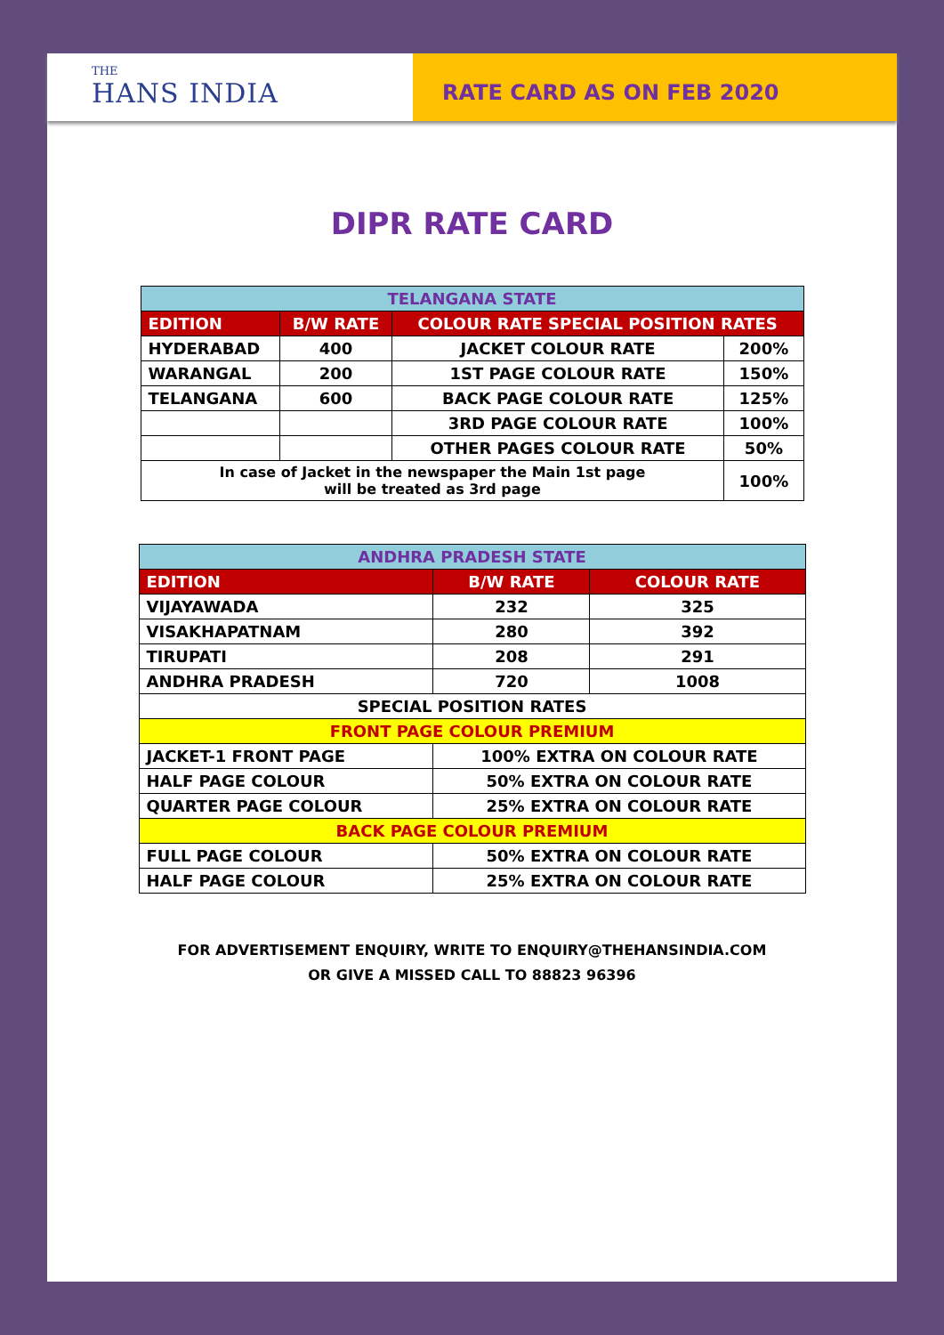THE
HANS INDIA
RATE CARD AS ON FEB 2020
DIPR RATE CARD
| TELANGANA STATE | | | |
| --- | --- | --- | --- |
| EDITION | B/W RATE | COLOUR RATE SPECIAL POSITION RATES | |
| HYDERABAD | 400 | JACKET COLOUR RATE | 200% |
| WARANGAL | 200 | 1ST PAGE COLOUR RATE | 150% |
| TELANGANA | 600 | BACK PAGE COLOUR RATE | 125% |
| | | 3RD PAGE COLOUR RATE | 100% |
| | | OTHER PAGES COLOUR RATE | 50% |
| In case of Jacket in the newspaper the Main 1st page will be treated as 3rd page | | | 100% |
| ANDHRA PRADESH STATE | | |
| --- | --- | --- |
| EDITION | B/W RATE | COLOUR RATE |
| VIJAYAWADA | 232 | 325 |
| VISAKHAPATNAM | 280 | 392 |
| TIRUPATI | 208 | 291 |
| ANDHRA PRADESH | 720 | 1008 |
| SPECIAL POSITION RATES | | |
| FRONT PAGE COLOUR PREMIUM | | |
| JACKET-1 FRONT PAGE | 100% EXTRA ON COLOUR RATE | |
| HALF PAGE COLOUR | 50% EXTRA ON COLOUR RATE | |
| QUARTER PAGE COLOUR | 25% EXTRA ON COLOUR RATE | |
| BACK PAGE COLOUR PREMIUM | | |
| FULL PAGE COLOUR | 50% EXTRA ON COLOUR RATE | |
| HALF PAGE COLOUR | 25% EXTRA ON COLOUR RATE | |
FOR ADVERTISEMENT ENQUIRY, WRITE TO ENQUIRY@THEHANSINDIA.COM
OR GIVE A MISSED CALL TO 88823 96396